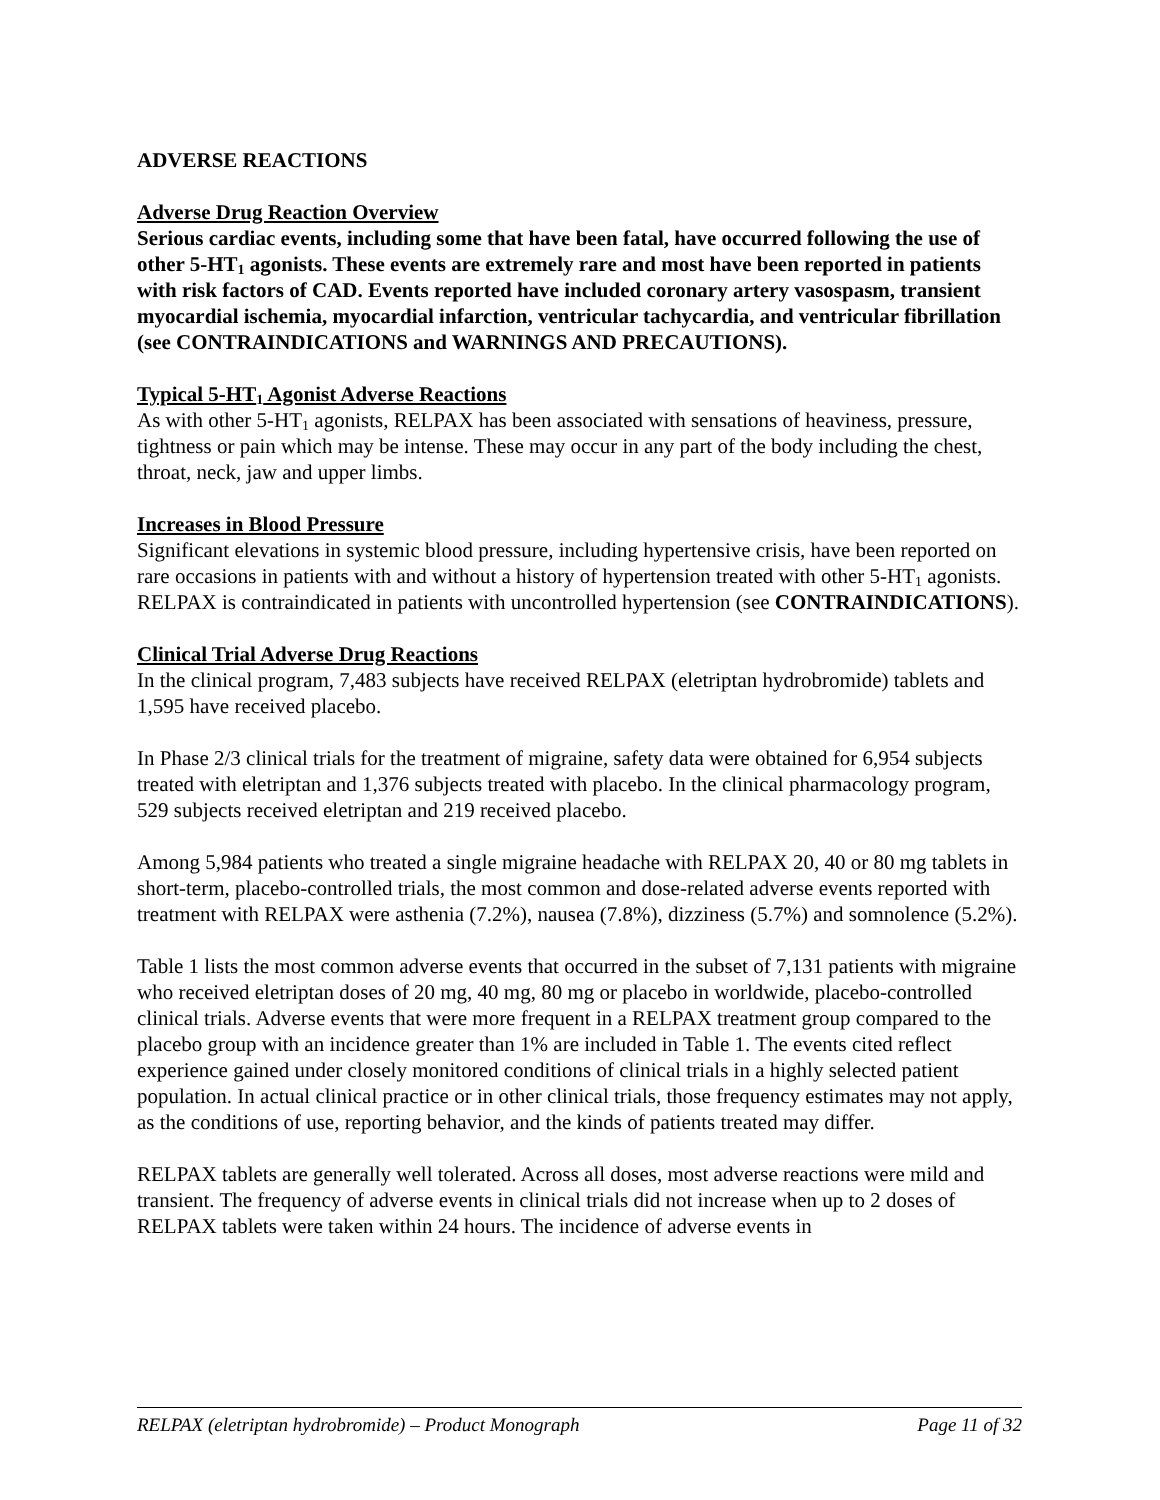ADVERSE REACTIONS
Adverse Drug Reaction Overview
Serious cardiac events, including some that have been fatal, have occurred following the use of other 5-HT<sub>1</sub> agonists. These events are extremely rare and most have been reported in patients with risk factors of CAD. Events reported have included coronary artery vasospasm, transient myocardial ischemia, myocardial infarction, ventricular tachycardia, and ventricular fibrillation (see CONTRAINDICATIONS and WARNINGS AND PRECAUTIONS).
Typical 5-HT<sub>1</sub> Agonist Adverse Reactions
As with other 5-HT<sub>1</sub> agonists, RELPAX has been associated with sensations of heaviness, pressure, tightness or pain which may be intense. These may occur in any part of the body including the chest, throat, neck, jaw and upper limbs.
Increases in Blood Pressure
Significant elevations in systemic blood pressure, including hypertensive crisis, have been reported on rare occasions in patients with and without a history of hypertension treated with other 5-HT<sub>1</sub> agonists. RELPAX is contraindicated in patients with uncontrolled hypertension (see CONTRAINDICATIONS).
Clinical Trial Adverse Drug Reactions
In the clinical program, 7,483 subjects have received RELPAX (eletriptan hydrobromide) tablets and 1,595 have received placebo.
In Phase 2/3 clinical trials for the treatment of migraine, safety data were obtained for 6,954 subjects treated with eletriptan and 1,376 subjects treated with placebo. In the clinical pharmacology program, 529 subjects received eletriptan and 219 received placebo.
Among 5,984 patients who treated a single migraine headache with RELPAX 20, 40 or 80 mg tablets in short-term, placebo-controlled trials, the most common and dose-related adverse events reported with treatment with RELPAX were asthenia (7.2%), nausea (7.8%), dizziness (5.7%) and somnolence (5.2%).
Table 1 lists the most common adverse events that occurred in the subset of 7,131 patients with migraine who received eletriptan doses of 20 mg, 40 mg, 80 mg or placebo in worldwide, placebo-controlled clinical trials. Adverse events that were more frequent in a RELPAX treatment group compared to the placebo group with an incidence greater than 1% are included in Table 1. The events cited reflect experience gained under closely monitored conditions of clinical trials in a highly selected patient population. In actual clinical practice or in other clinical trials, those frequency estimates may not apply, as the conditions of use, reporting behavior, and the kinds of patients treated may differ.
RELPAX tablets are generally well tolerated. Across all doses, most adverse reactions were mild and transient. The frequency of adverse events in clinical trials did not increase when up to 2 doses of RELPAX tablets were taken within 24 hours. The incidence of adverse events in
RELPAX (eletriptan hydrobromide) – Product Monograph Page 11 of 32